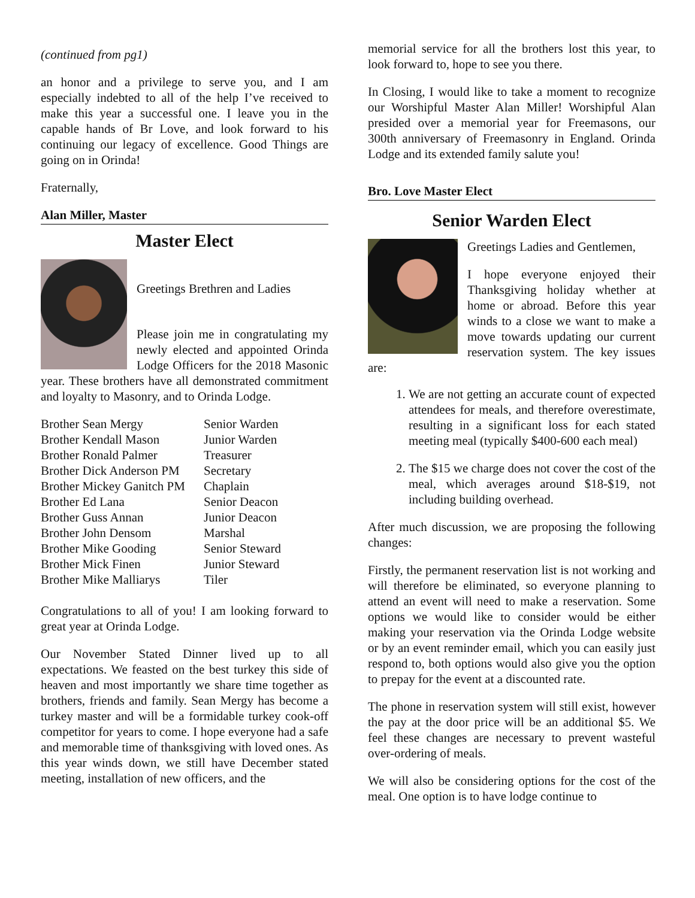(continued from pg1)
an honor and a privilege to serve you, and I am especially indebted to all of the help I’ve received to make this year a successful one. I leave you in the capable hands of Br Love, and look forward to his continuing our legacy of excellence. Good Things are going on in Orinda!
Fraternally,
Alan Miller, Master
Master Elect
Greetings Brethren and Ladies
Please join me in congratulating my newly elected and appointed Orinda Lodge Officers for the 2018 Masonic year. These brothers have all demonstrated commitment and loyalty to Masonry, and to Orinda Lodge.
| Brother Sean Mergy | Senior Warden |
| Brother Kendall Mason | Junior Warden |
| Brother Ronald Palmer | Treasurer |
| Brother Dick Anderson PM | Secretary |
| Brother Mickey Ganitch PM | Chaplain |
| Brother Ed Lana | Senior Deacon |
| Brother Guss Annan | Junior Deacon |
| Brother John Densom | Marshal |
| Brother Mike Gooding | Senior Steward |
| Brother Mick Finen | Junior Steward |
| Brother Mike Malliarys | Tiler |
Congratulations to all of you! I am looking forward to great year at Orinda Lodge.
Our November Stated Dinner lived up to all expectations. We feasted on the best turkey this side of heaven and most importantly we share time together as brothers, friends and family. Sean Mergy has become a turkey master and will be a formidable turkey cook-off competitor for years to come. I hope everyone had a safe and memorable time of thanksgiving with loved ones. As this year winds down, we still have December stated meeting, installation of new officers, and the
memorial service for all the brothers lost this year, to look forward to, hope to see you there.
In Closing, I would like to take a moment to recognize our Worshipful Master Alan Miller! Worshipful Alan presided over a memorial year for Freemasons, our 300th anniversary of Freemasonry in England. Orinda Lodge and its extended family salute you!
Bro. Love Master Elect
Senior Warden Elect
Greetings Ladies and Gentlemen,
I hope everyone enjoyed their Thanksgiving holiday whether at home or abroad. Before this year winds to a close we want to make a move towards updating our current reservation system. The key issues are:
1. We are not getting an accurate count of expected attendees for meals, and therefore overestimate, resulting in a significant loss for each stated meeting meal (typically $400-600 each meal)
2. The $15 we charge does not cover the cost of the meal, which averages around $18-$19, not including building overhead.
After much discussion, we are proposing the following changes:
Firstly, the permanent reservation list is not working and will therefore be eliminated, so everyone planning to attend an event will need to make a reservation. Some options we would like to consider would be either making your reservation via the Orinda Lodge website or by an event reminder email, which you can easily just respond to, both options would also give you the option to prepay for the event at a discounted rate.
The phone in reservation system will still exist, however the pay at the door price will be an additional $5. We feel these changes are necessary to prevent wasteful over-ordering of meals.
We will also be considering options for the cost of the meal. One option is to have lodge continue to